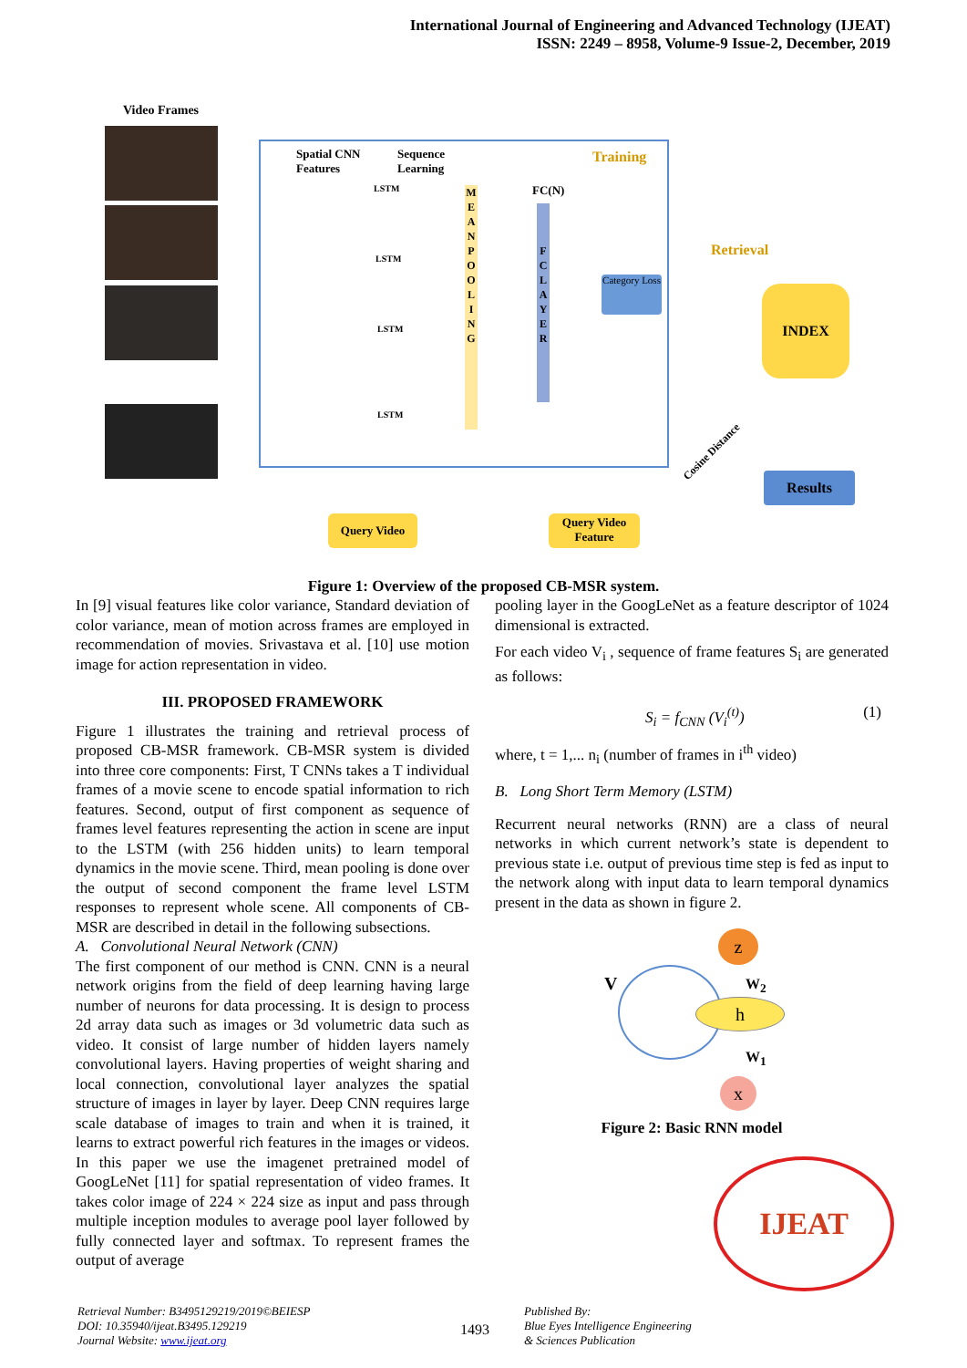International Journal of Engineering and Advanced Technology (IJEAT)
ISSN: 2249 – 8958, Volume-9 Issue-2, December, 2019
Video Frames
Spatial CNN
Features
Sequence
Learning
Training
Retrieval
LSTM
LSTM
LSTM
LSTM
M E A N P O O L I N G
FC(N)
F C L A Y E R
Category Loss
INDEX
Cosine Distance
Results
Query Video
Query Video
Feature
Figure 1: Overview of the proposed CB-MSR system.
In [9] visual features like color variance, Standard deviation of color variance, mean of motion across frames are employed in recommendation of movies. Srivastava et al. [10] use motion image for action representation in video.
III. PROPOSED FRAMEWORK
Figure 1 illustrates the training and retrieval process of proposed CB-MSR framework. CB-MSR system is divided into three core components: First, T CNNs takes a T individual frames of a movie scene to encode spatial information to rich features. Second, output of first component as sequence of frames level features representing the action in scene are input to the LSTM (with 256 hidden units) to learn temporal dynamics in the movie scene. Third, mean pooling is done over the output of second component the frame level LSTM responses to represent whole scene. All components of CB-MSR are described in detail in the following subsections.
A. Convolutional Neural Network (CNN)
The first component of our method is CNN. CNN is a neural network origins from the field of deep learning having large number of neurons for data processing. It is design to process 2d array data such as images or 3d volumetric data such as video. It consist of large number of hidden layers namely convolutional layers. Having properties of weight sharing and local connection, convolutional layer analyzes the spatial structure of images in layer by layer. Deep CNN requires large scale database of images to train and when it is trained, it learns to extract powerful rich features in the images or videos. In this paper we use the imagenet pretrained model of GoogLeNet [11] for spatial representation of video frames. It takes color image of 224 × 224 size as input and pass through multiple inception modules to average pool layer followed by fully connected layer and softmax. To represent frames the output of average
pooling layer in the GoogLeNet as a feature descriptor of 1024 dimensional is extracted.
For each video V<sub>i</sub> , sequence of frame features S<sub>i</sub> are generated as follows:
S<sub>i</sub> = f<sub>CNN</sub> (V<sub>i</sub><sup>(t)</sup>) (1)
where, t = 1,... n<sub>i</sub> (number of frames in i<sup>th</sup> video)
B. Long Short Term Memory (LSTM)
Recurrent neural networks (RNN) are a class of neural networks in which current network’s state is dependent to previous state i.e. output of previous time step is fed as input to the network along with input data to learn temporal dynamics present in the data as shown in figure 2.
z
V W<sub>2</sub>
h
W<sub>1</sub>
x
Figure 2: Basic RNN model
IJEAT
Retrieval Number: B3495129219/2019©BEIESP
DOI: 10.35940/ijeat.B3495.129219
Journal Website: www.ijeat.org
1493
Published By:
Blue Eyes Intelligence Engineering
& Sciences Publication